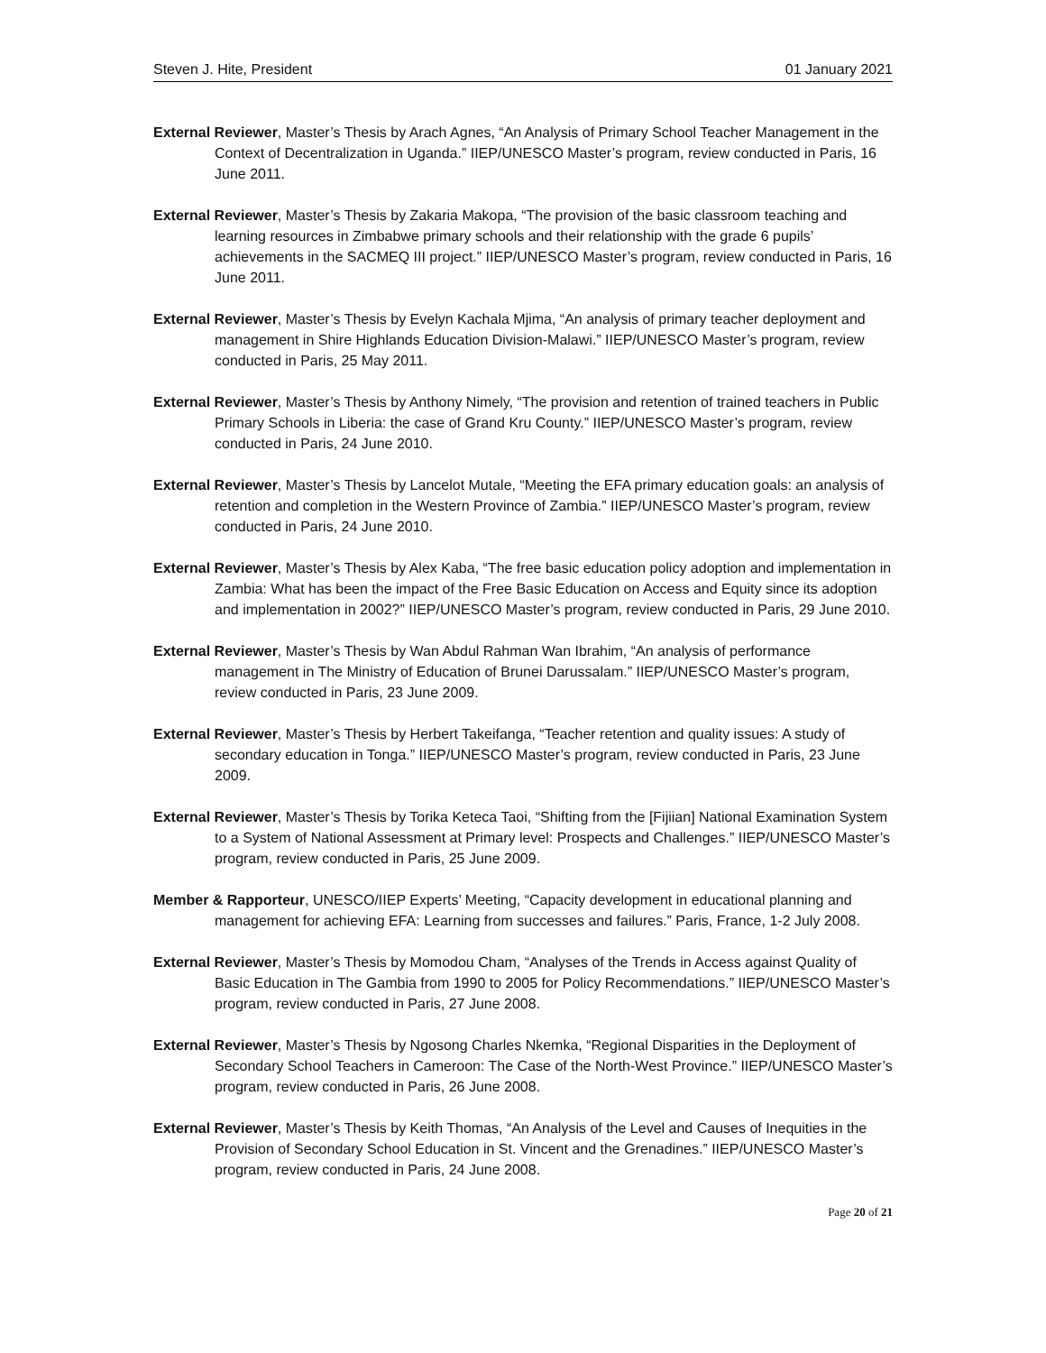Steven J. Hite, President 01 January 2021
External Reviewer, Master’s Thesis by Arach Agnes, “An Analysis of Primary School Teacher Management in the Context of Decentralization in Uganda.” IIEP/UNESCO Master’s program, review conducted in Paris, 16 June 2011.
External Reviewer, Master’s Thesis by Zakaria Makopa, “The provision of the basic classroom teaching and learning resources in Zimbabwe primary schools and their relationship with the grade 6 pupils’ achievements in the SACMEQ III project.” IIEP/UNESCO Master’s program, review conducted in Paris, 16 June 2011.
External Reviewer, Master’s Thesis by Evelyn Kachala Mjima, “An analysis of primary teacher deployment and management in Shire Highlands Education Division-Malawi.” IIEP/UNESCO Master’s program, review conducted in Paris, 25 May 2011.
External Reviewer, Master’s Thesis by Anthony Nimely, “The provision and retention of trained teachers in Public Primary Schools in Liberia: the case of Grand Kru County.” IIEP/UNESCO Master’s program, review conducted in Paris, 24 June 2010.
External Reviewer, Master’s Thesis by Lancelot Mutale, “Meeting the EFA primary education goals: an analysis of retention and completion in the Western Province of Zambia.” IIEP/UNESCO Master’s program, review conducted in Paris, 24 June 2010.
External Reviewer, Master’s Thesis by Alex Kaba, “The free basic education policy adoption and implementation in Zambia: What has been the impact of the Free Basic Education on Access and Equity since its adoption and implementation in 2002?” IIEP/UNESCO Master’s program, review conducted in Paris, 29 June 2010.
External Reviewer, Master’s Thesis by Wan Abdul Rahman Wan Ibrahim, “An analysis of performance management in The Ministry of Education of Brunei Darussalam.” IIEP/UNESCO Master’s program, review conducted in Paris, 23 June 2009.
External Reviewer, Master’s Thesis by Herbert Takeifanga, “Teacher retention and quality issues: A study of secondary education in Tonga.” IIEP/UNESCO Master’s program, review conducted in Paris, 23 June 2009.
External Reviewer, Master’s Thesis by Torika Keteca Taoi, “Shifting from the [Fijiian] National Examination System to a System of National Assessment at Primary level: Prospects and Challenges.” IIEP/UNESCO Master’s program, review conducted in Paris, 25 June 2009.
Member & Rapporteur, UNESCO/IIEP Experts’ Meeting, “Capacity development in educational planning and management for achieving EFA: Learning from successes and failures.” Paris, France, 1-2 July 2008.
External Reviewer, Master’s Thesis by Momodou Cham, “Analyses of the Trends in Access against Quality of Basic Education in The Gambia from 1990 to 2005 for Policy Recommendations.” IIEP/UNESCO Master’s program, review conducted in Paris, 27 June 2008.
External Reviewer, Master’s Thesis by Ngosong Charles Nkemka, “Regional Disparities in the Deployment of Secondary School Teachers in Cameroon: The Case of the North-West Province.” IIEP/UNESCO Master’s program, review conducted in Paris, 26 June 2008.
External Reviewer, Master’s Thesis by Keith Thomas, “An Analysis of the Level and Causes of Inequities in the Provision of Secondary School Education in St. Vincent and the Grenadines.” IIEP/UNESCO Master’s program, review conducted in Paris, 24 June 2008.
Page 20 of 21